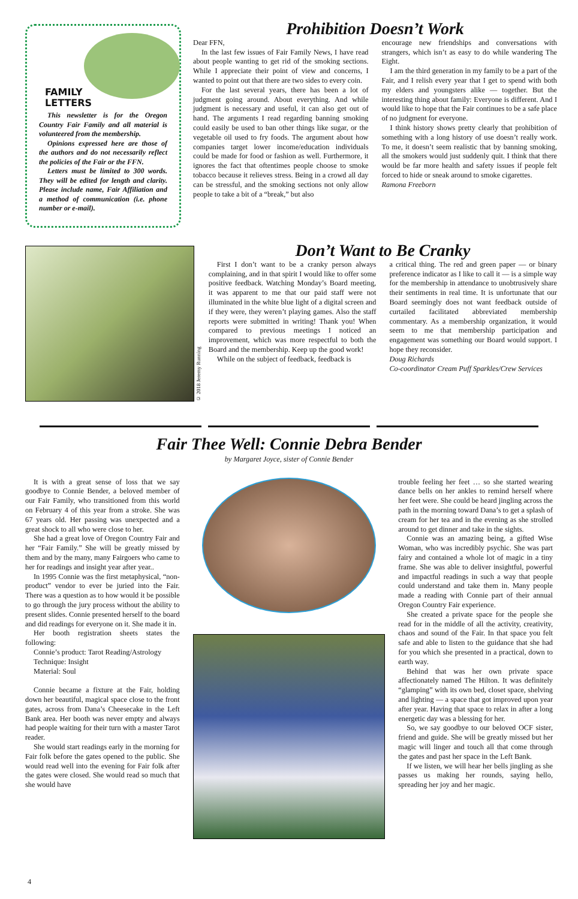FAMILY
LETTERS
This newsletter is for the Oregon Country Fair Family and all material is volunteered from the membership.
Opinions expressed here are those of the authors and do not necessarily reflect the policies of the Fair or the FFN.
Letters must be limited to 300 words. They will be edited for length and clarity. Please include name, Fair Affiliation and a method of communication (i.e. phone number or e-mail).
Prohibition Doesn’t Work
Dear FFN,
In the last few issues of Fair Family News, I have read about people wanting to get rid of the smoking sections. While I appreciate their point of view and concerns, I wanted to point out that there are two sides to every coin.
For the last several years, there has been a lot of judgment going around. About everything. And while judgment is necessary and useful, it can also get out of hand. The arguments I read regarding banning smoking could easily be used to ban other things like sugar, or the vegetable oil used to fry foods. The argument about how companies target lower income/education individuals could be made for food or fashion as well. Furthermore, it ignores the fact that oftentimes people choose to smoke tobacco because it relieves stress. Being in a crowd all day can be stressful, and the smoking sections not only allow people to take a bit of a “break,” but also
encourage new friendships and conversations with strangers, which isn’t as easy to do while wandering The Eight.
I am the third generation in my family to be a part of the Fair, and I relish every year that I get to spend with both my elders and youngsters alike — together. But the interesting thing about family: Everyone is different. And I would like to hope that the Fair continues to be a safe place of no judgment for everyone.
I think history shows pretty clearly that prohibition of something with a long history of use doesn’t really work. To me, it doesn’t seem realistic that by banning smoking, all the smokers would just suddenly quit. I think that there would be far more health and safety issues if people felt forced to hide or sneak around to smoke cigarettes.
Ramona Freeborn
© 2018 Jeremy Running
Don’t Want to Be Cranky
First I don’t want to be a cranky person always complaining, and in that spirit I would like to offer some positive feedback. Watching Monday’s Board meeting, it was apparent to me that our paid staff were not illuminated in the white blue light of a digital screen and if they were, they weren’t playing games. Also the staff reports were submitted in writing! Thank you! When compared to previous meetings I noticed an improvement, which was more respectful to both the Board and the membership. Keep up the good work!
While on the subject of feedback, feedback is
a critical thing. The red and green paper — or binary preference indicator as I like to call it — is a simple way for the membership in attendance to unobtrusively share their sentiments in real time. It is unfortunate that our Board seemingly does not want feedback outside of curtailed facilitated abbreviated membership commentary. As a membership organization, it would seem to me that membership participation and engagement was something our Board would support. I hope they reconsider.
Doug Richards
Co-coordinator Cream Puff Sparkles/Crew Services
Fair Thee Well: Connie Debra Bender
by Margaret Joyce, sister of Connie Bender
It is with a great sense of loss that we say goodbye to Connie Bender, a beloved member of our Fair Family, who transitioned from this world on February 4 of this year from a stroke. She was 67 years old. Her passing was unexpected and a great shock to all who were close to her.
She had a great love of Oregon Country Fair and her “Fair Family.” She will be greatly missed by them and by the many, many Fairgoers who came to her for readings and insight year after year..
In 1995 Connie was the first metaphysical, “non-product” vendor to ever be juried into the Fair. There was a question as to how would it be possible to go through the jury process without the ability to present slides. Connie presented herself to the board and did readings for everyone on it. She made it in.
Her booth registration sheets states the following:
Connie’s product: Tarot Reading/Astrology
Technique: Insight
Material: Soul
Connie became a fixture at the Fair, holding down her beautiful, magical space close to the front gates, across from Dana’s Cheesecake in the Left Bank area. Her booth was never empty and always had people waiting for their turn with a master Tarot reader.
She would start readings early in the morning for Fair folk before the gates opened to the public. She would read well into the evening for Fair folk after the gates were closed. She would read so much that she would have
trouble feeling her feet … so she started wearing dance bells on her ankles to remind herself where her feet were. She could be heard jingling across the path in the morning toward Dana’s to get a splash of cream for her tea and in the evening as she strolled around to get dinner and take in the sights.
Connie was an amazing being, a gifted Wise Woman, who was incredibly psychic. She was part fairy and contained a whole lot of magic in a tiny frame. She was able to deliver insightful, powerful and impactful readings in such a way that people could understand and take them in. Many people made a reading with Connie part of their annual Oregon Country Fair experience.
She created a private space for the people she read for in the middle of all the activity, creativity, chaos and sound of the Fair. In that space you felt safe and able to listen to the guidance that she had for you which she presented in a practical, down to earth way.
Behind that was her own private space affectionately named The Hilton. It was definitely “glamping” with its own bed, closet space, shelving and lighting — a space that got improved upon year after year. Having that space to relax in after a long energetic day was a blessing for her.
So, we say goodbye to our beloved OCF sister, friend and guide. She will be greatly missed but her magic will linger and touch all that come through the gates and past her space in the Left Bank.
If we listen, we will hear her bells jingling as she passes us making her rounds, saying hello, spreading her joy and her magic.
4